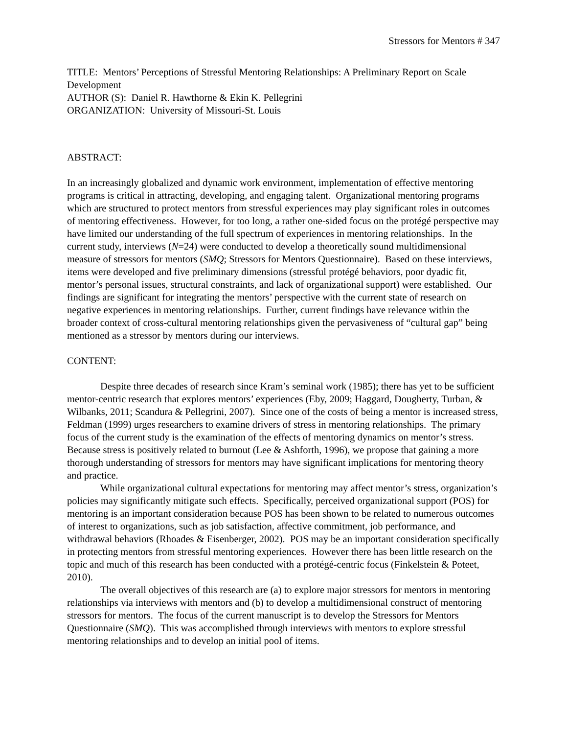Stressors for Mentors # 347
TITLE: Mentors’ Perceptions of Stressful Mentoring Relationships: A Preliminary Report on Scale Development
AUTHOR (S): Daniel R. Hawthorne & Ekin K. Pellegrini
ORGANIZATION: University of Missouri-St. Louis
ABSTRACT:
In an increasingly globalized and dynamic work environment, implementation of effective mentoring programs is critical in attracting, developing, and engaging talent. Organizational mentoring programs which are structured to protect mentors from stressful experiences may play significant roles in outcomes of mentoring effectiveness. However, for too long, a rather one-sided focus on the protégé perspective may have limited our understanding of the full spectrum of experiences in mentoring relationships. In the current study, interviews (N=24) were conducted to develop a theoretically sound multidimensional measure of stressors for mentors (SMQ; Stressors for Mentors Questionnaire). Based on these interviews, items were developed and five preliminary dimensions (stressful protégé behaviors, poor dyadic fit, mentor’s personal issues, structural constraints, and lack of organizational support) were established. Our findings are significant for integrating the mentors’ perspective with the current state of research on negative experiences in mentoring relationships. Further, current findings have relevance within the broader context of cross-cultural mentoring relationships given the pervasiveness of “cultural gap” being mentioned as a stressor by mentors during our interviews.
CONTENT:
Despite three decades of research since Kram’s seminal work (1985); there has yet to be sufficient mentor-centric research that explores mentors’ experiences (Eby, 2009; Haggard, Dougherty, Turban, & Wilbanks, 2011; Scandura & Pellegrini, 2007). Since one of the costs of being a mentor is increased stress, Feldman (1999) urges researchers to examine drivers of stress in mentoring relationships. The primary focus of the current study is the examination of the effects of mentoring dynamics on mentor’s stress. Because stress is positively related to burnout (Lee & Ashforth, 1996), we propose that gaining a more thorough understanding of stressors for mentors may have significant implications for mentoring theory and practice.
While organizational cultural expectations for mentoring may affect mentor’s stress, organization’s policies may significantly mitigate such effects. Specifically, perceived organizational support (POS) for mentoring is an important consideration because POS has been shown to be related to numerous outcomes of interest to organizations, such as job satisfaction, affective commitment, job performance, and withdrawal behaviors (Rhoades & Eisenberger, 2002). POS may be an important consideration specifically in protecting mentors from stressful mentoring experiences. However there has been little research on the topic and much of this research has been conducted with a protégé-centric focus (Finkelstein & Poteet, 2010).
The overall objectives of this research are (a) to explore major stressors for mentors in mentoring relationships via interviews with mentors and (b) to develop a multidimensional construct of mentoring stressors for mentors. The focus of the current manuscript is to develop the Stressors for Mentors Questionnaire (SMQ). This was accomplished through interviews with mentors to explore stressful mentoring relationships and to develop an initial pool of items.